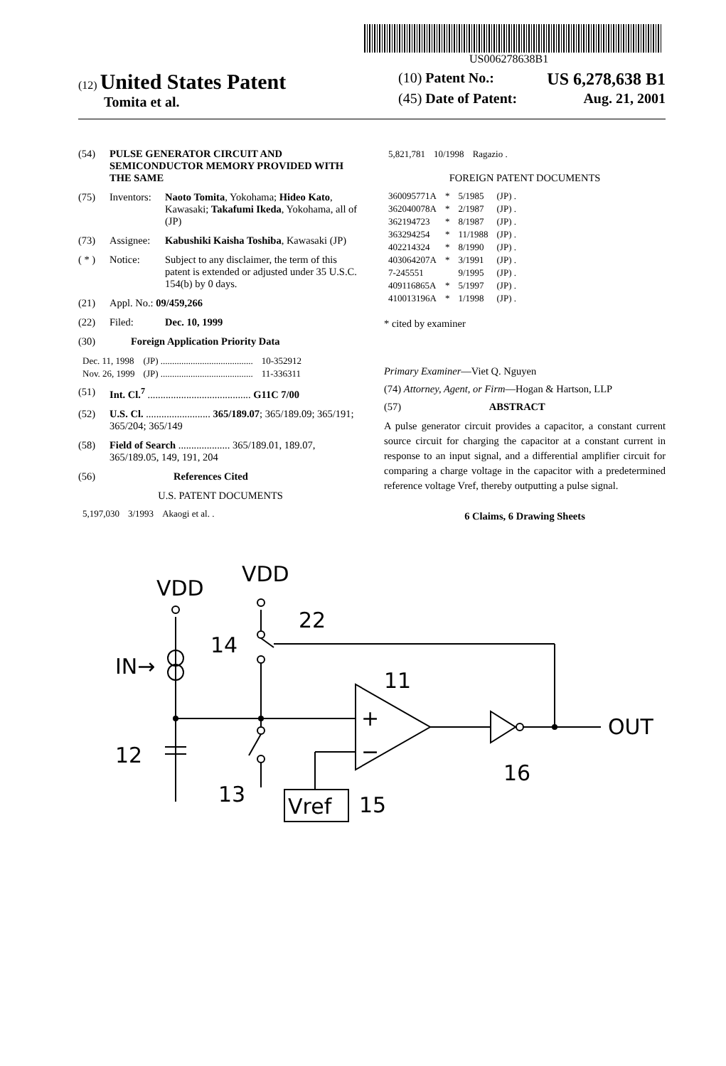US006278638B1
(12) United States Patent
Tomita et al.
(10) Patent No.: US 6,278,638 B1
(45) Date of Patent: Aug. 21, 2001
(54) PULSE GENERATOR CIRCUIT AND SEMICONDUCTOR MEMORY PROVIDED WITH THE SAME
(75) Inventors: Naoto Tomita, Yokohama; Hideo Kato, Kawasaki; Takafumi Ikeda, Yokohama, all of (JP)
(73) Assignee: Kabushiki Kaisha Toshiba, Kawasaki (JP)
( * ) Notice: Subject to any disclaimer, the term of this patent is extended or adjusted under 35 U.S.C. 154(b) by 0 days.
(21) Appl. No.: 09/459,266
(22) Filed: Dec. 10, 1999
(30) Foreign Application Priority Data
| Dec. 11, 1998 | (JP) ........................................ | 10-352912 |
| Nov. 26, 1999 | (JP) ........................................ | 11-336311 |
(51) Int. Cl.<sup>7</sup> ........................................ G11C 7/00
(52) U.S. Cl. ......................... 365/189.07; 365/189.09; 365/191; 365/204; 365/149
(58) Field of Search .................... 365/189.01, 189.07, 365/189.05, 149, 191, 204
(56) References Cited
U.S. PATENT DOCUMENTS
| 5,197,030 | 3/1993 | Akaogi et al. . |
| 5,821,781 | 10/1998 | Ragazio . |
FOREIGN PATENT DOCUMENTS
| 360095771A | * | 5/1985 | (JP) . |
| 362040078A | * | 2/1987 | (JP) . |
| 362194723 | * | 8/1987 | (JP) . |
| 363294254 | * | 11/1988 | (JP) . |
| 402214324 | * | 8/1990 | (JP) . |
| 403064207A | * | 3/1991 | (JP) . |
| 7-245551 | | 9/1995 | (JP) . |
| 409116865A | * | 5/1997 | (JP) . |
| 410013196A | * | 1/1998 | (JP) . |
* cited by examiner
Primary Examiner—Viet Q. Nguyen
(74) Attorney, Agent, or Firm—Hogan & Hartson, LLP
(57) ABSTRACT
A pulse generator circuit provides a capacitor, a constant current source circuit for charging the capacitor at a constant current in response to an input signal, and a differential amplifier circuit for comparing a charge voltage in the capacitor with a predetermined reference voltage Vref, thereby outputting a pulse signal.
6 Claims, 6 Drawing Sheets
VDD
VDD
IN→
14
22
11
12
13
16
OUT
+
−
Vref
15